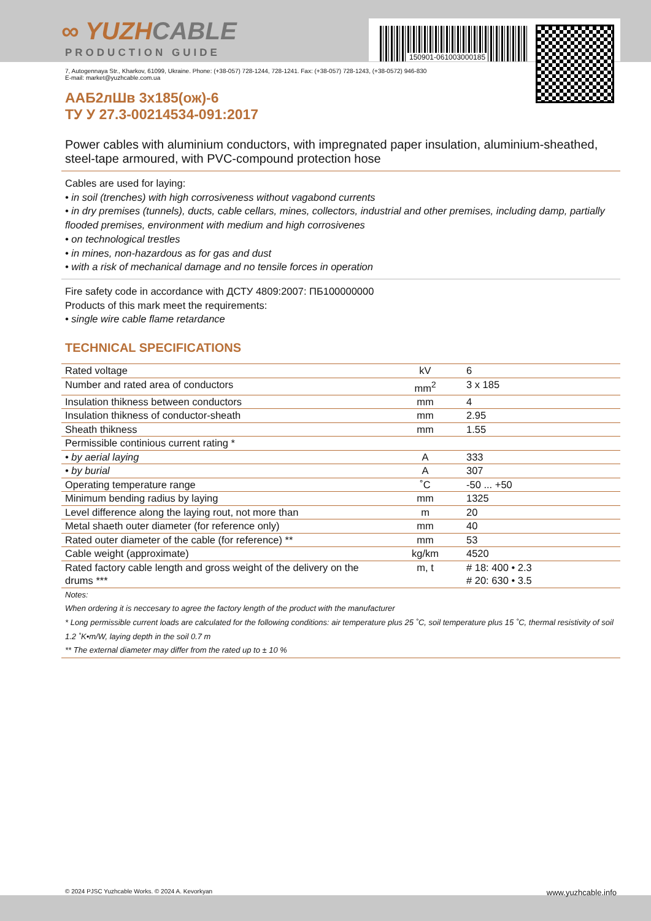∞ YUZHCABLE
PRODUCTION GUIDE
7, Autogennaya Str., Kharkov, 61099, Ukraine. Phone: (+38-057) 728-1244, 728-1241. Fax: (+38-057) 728-1243, (+38-0572) 946-830
E-mail: market@yuzhcable.com.ua
ААБ2лШв 3х185(ож)-6
ТУ У 27.3-00214534-091:2017
Power cables with aluminium conductors, with impregnated paper insulation, aluminium-sheathed, steel-tape armoured, with PVC-compound protection hose
Cables are used for laying:
• in soil (trenches) with high corrosiveness without vagabond currents
• in dry premises (tunnels), ducts, cable cellars, mines, collectors, industrial and other premises, including damp, partially flooded premises, environment with medium and high corrosivenes
• on technological trestles
• in mines, non-hazardous as for gas and dust
• with a risk of mechanical damage and no tensile forces in operation
Fire safety code in accordance with ДСТУ 4809:2007: ПБ100000000
Products of this mark meet the requirements:
• single wire cable flame retardance
TECHNICAL SPECIFICATIONS
| Rated voltage | kV | 6 |
| Number and rated area of conductors | mm<sup>2</sup> | 3 x 185 |
| Insulation thikness between conductors | mm | 4 |
| Insulation thikness of conductor-sheath | mm | 2.95 |
| Sheath thikness | mm | 1.55 |
| Permissible continious current rating * | | |
| • by aerial laying | A | 333 |
| • by burial | A | 307 |
| Operating temperature range | ˚C | -50 ... +50 |
| Minimum bending radius by laying | mm | 1325 |
| Level difference along the laying rout, not more than | m | 20 |
| Metal shaeth outer diameter (for reference only) | mm | 40 |
| Rated outer diameter of the cable (for reference) ** | mm | 53 |
| Cable weight (approximate) | kg/km | 4520 |
| Rated factory cable length and gross weight of the delivery on the drums *** | m, t | # 18: 400 • 2.3 # 20: 630 • 3.5 |
Notes:
When ordering it is neccesary to agree the factory length of the product with the manufacturer
* Long permissible current loads are calculated for the following conditions: air temperature plus 25 ˚C, soil temperature plus 15 ˚C, thermal resistivity of soil 1.2 ˚K•m/W, laying depth in the soil 0.7 m
** The external diameter may differ from the rated up to ± 10 %
150901-061003000185
© 2024 PJSC Yuzhcable Works. © 2024 A. Kevorkyan www.yuzhcable.info